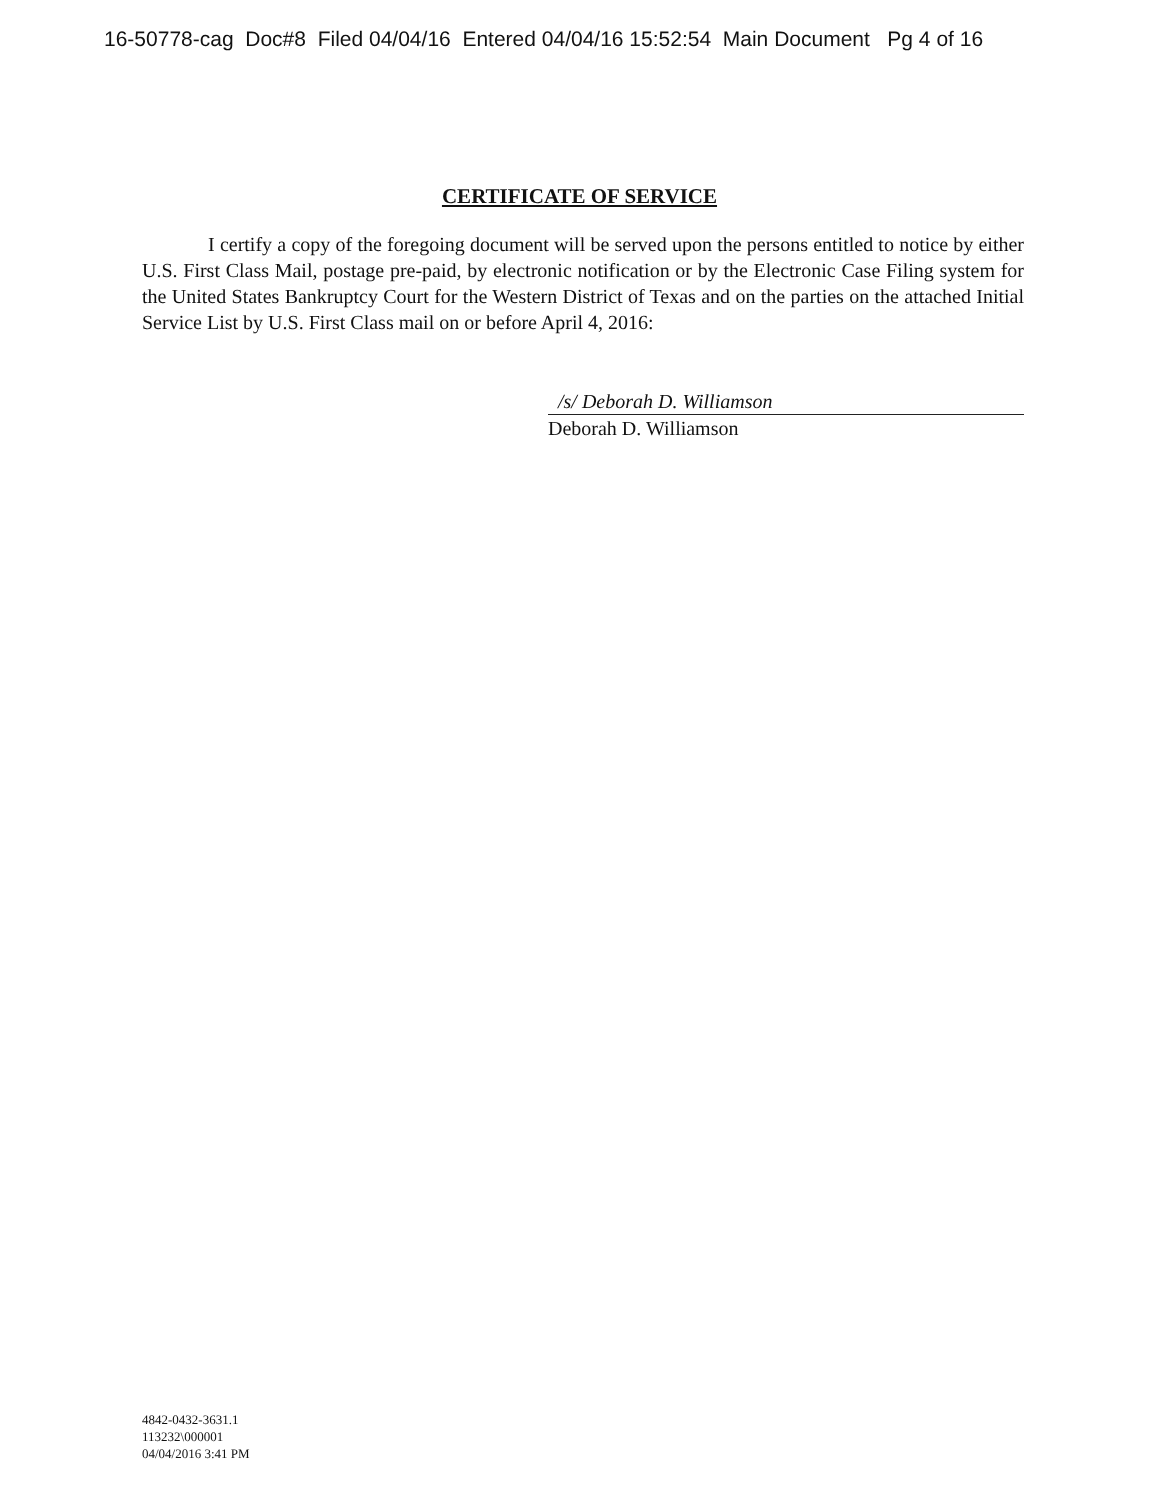16-50778-cag Doc#8 Filed 04/04/16 Entered 04/04/16 15:52:54 Main Document Pg 4 of 16
CERTIFICATE OF SERVICE
I certify a copy of the foregoing document will be served upon the persons entitled to notice by either U.S. First Class Mail, postage pre-paid, by electronic notification or by the Electronic Case Filing system for the United States Bankruptcy Court for the Western District of Texas and on the parties on the attached Initial Service List by U.S. First Class mail on or before April 4, 2016:
/s/ Deborah D. Williamson
Deborah D. Williamson
4842-0432-3631.1
113232\000001
04/04/2016 3:41 PM